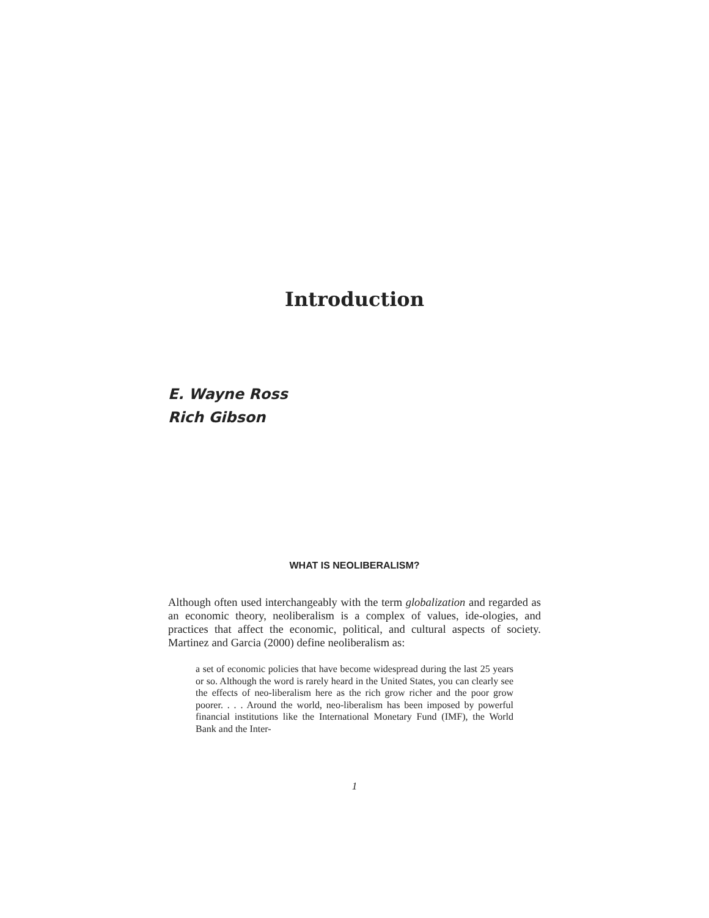Introduction
E. Wayne Ross
Rich Gibson
WHAT IS NEOLIBERALISM?
Although often used interchangeably with the term globalization and regarded as an economic theory, neoliberalism is a complex of values, ide-ologies, and practices that affect the economic, political, and cultural aspects of society. Martinez and Garcia (2000) define neoliberalism as:
a set of economic policies that have become widespread during the last 25 years or so. Although the word is rarely heard in the United States, you can clearly see the effects of neo-liberalism here as the rich grow richer and the poor grow poorer. . . . Around the world, neo-liberalism has been imposed by powerful financial institutions like the International Monetary Fund (IMF), the World Bank and the Inter-
1